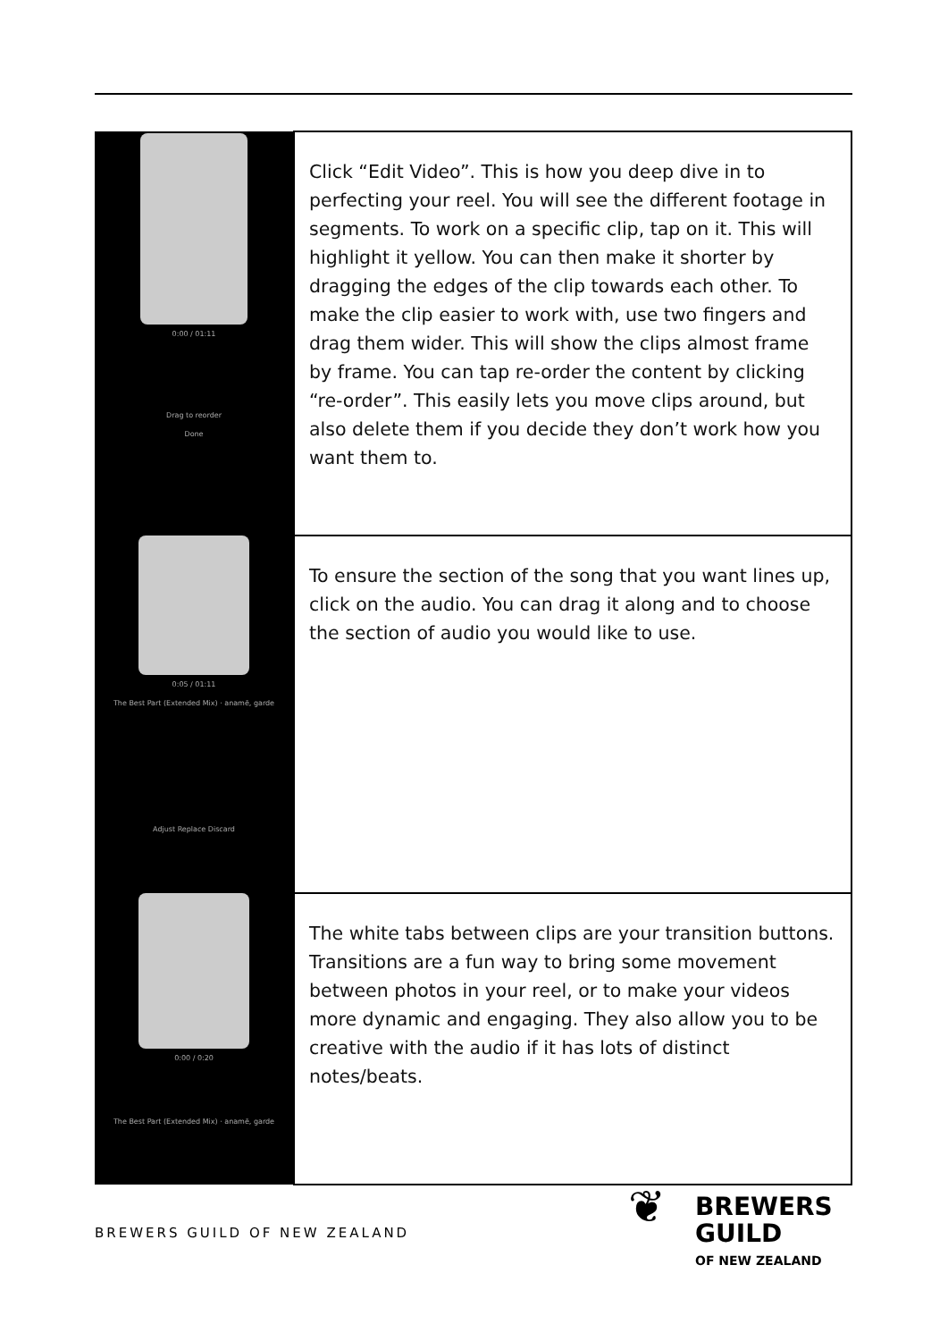| 0:00 / 01:11 Drag to reorder Done | Click “Edit Video”. This is how you deep dive in to perfecting your reel. You will see the different footage in segments. To work on a specific clip, tap on it. This will highlight it yellow. You can then make it shorter by dragging the edges of the clip towards each other. To make the clip easier to work with, use two fingers and drag them wider. This will show the clips almost frame by frame. You can tap re-order the content by clicking “re-order”. This easily lets you move clips around, but also delete them if you decide they don’t work how you want them to. |
| 0:05 / 01:11 The Best Part (Extended Mix) · anamē, garde Adjust Replace Discard | To ensure the section of the song that you want lines up, click on the audio. You can drag it along and to choose the section of audio you would like to use. |
| 0:00 / 0:20 The Best Part (Extended Mix) · anamē, garde | The white tabs between clips are your transition buttons. Transitions are a fun way to bring some movement between photos in your reel, or to make your videos more dynamic and engaging. They also allow you to be creative with the audio if it has lots of distinct notes/beats. |
BREWERS GUILD OF NEW ZEALAND
❦ BREWERS
GUILD
OF NEW ZEALAND